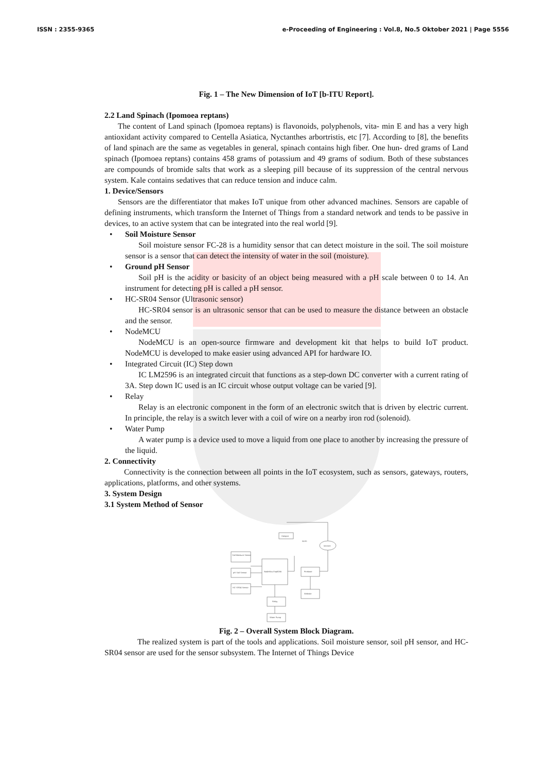ISSN : 2355-9365 e-Proceeding of Engineering : Vol.8, No.5 Oktober 2021 | Page 5556
Fig. 1 – The New Dimension of IoT [b-ITU Report].
2.2 Land Spinach (Ipomoea reptans)
The content of Land spinach (Ipomoea reptans) is flavonoids, polyphenols, vita- min E and has a very high antioxidant activity compared to Centella Asiatica, Nyctanthes arbortristis, etc [7]. According to [8], the benefits of land spinach are the same as vegetables in general, spinach contains high fiber. One hun- dred grams of Land spinach (Ipomoea reptans) contains 458 grams of potassium and 49 grams of sodium. Both of these substances are compounds of bromide salts that work as a sleeping pill because of its suppression of the central nervous system. Kale contains sedatives that can reduce tension and induce calm.
1. Device/Sensors
Sensors are the differentiator that makes IoT unique from other advanced machines. Sensors are capable of defining instruments, which transform the Internet of Things from a standard network and tends to be passive in devices, to an active system that can be integrated into the real world [9].
• Soil Moisture Sensor
Soil moisture sensor FC-28 is a humidity sensor that can detect moisture in the soil. The soil moisture sensor is a sensor that can detect the intensity of water in the soil (moisture).
• Ground pH Sensor
Soil pH is the acidity or basicity of an object being measured with a pH scale between 0 to 14. An instrument for detecting pH is called a pH sensor.
• HC-SR04 Sensor (Ultrasonic sensor)
HC-SR04 sensor is an ultrasonic sensor that can be used to measure the distance between an obstacle and the sensor.
• NodeMCU
NodeMCU is an open-source firmware and development kit that helps to build IoT product. NodeMCU is developed to make easier using advanced API for hardware IO.
• Integrated Circuit (IC) Step down
IC LM2596 is an integrated circuit that functions as a step-down DC converter with a current rating of 3A. Step down IC used is an IC circuit whose output voltage can be varied [9].
• Relay
Relay is an electronic component in the form of an electronic switch that is driven by electric current. In principle, the relay is a switch lever with a coil of wire on a nearby iron rod (solenoid).
• Water Pump
A water pump is a device used to move a liquid from one place to another by increasing the pressure of the liquid.
2. Connectivity
Connectivity is the connection between all points in the IoT ecosystem, such as sensors, gateways, routers, applications, platforms, and other systems.
3. System Design
3.1 System Method of Sensor
Hotspot
Wi-Fi
Internet
Soil Moisture Sensor
pH Soil Sensor
HC-SR04 Sensor
NodeMcu Esp8266
Firebase
Website
Relay
Water Pump
Fig. 2 – Overall System Block Diagram.
The realized system is part of the tools and applications. Soil moisture sensor, soil pH sensor, and HC-SR04 sensor are used for the sensor subsystem. The Internet of Things Device